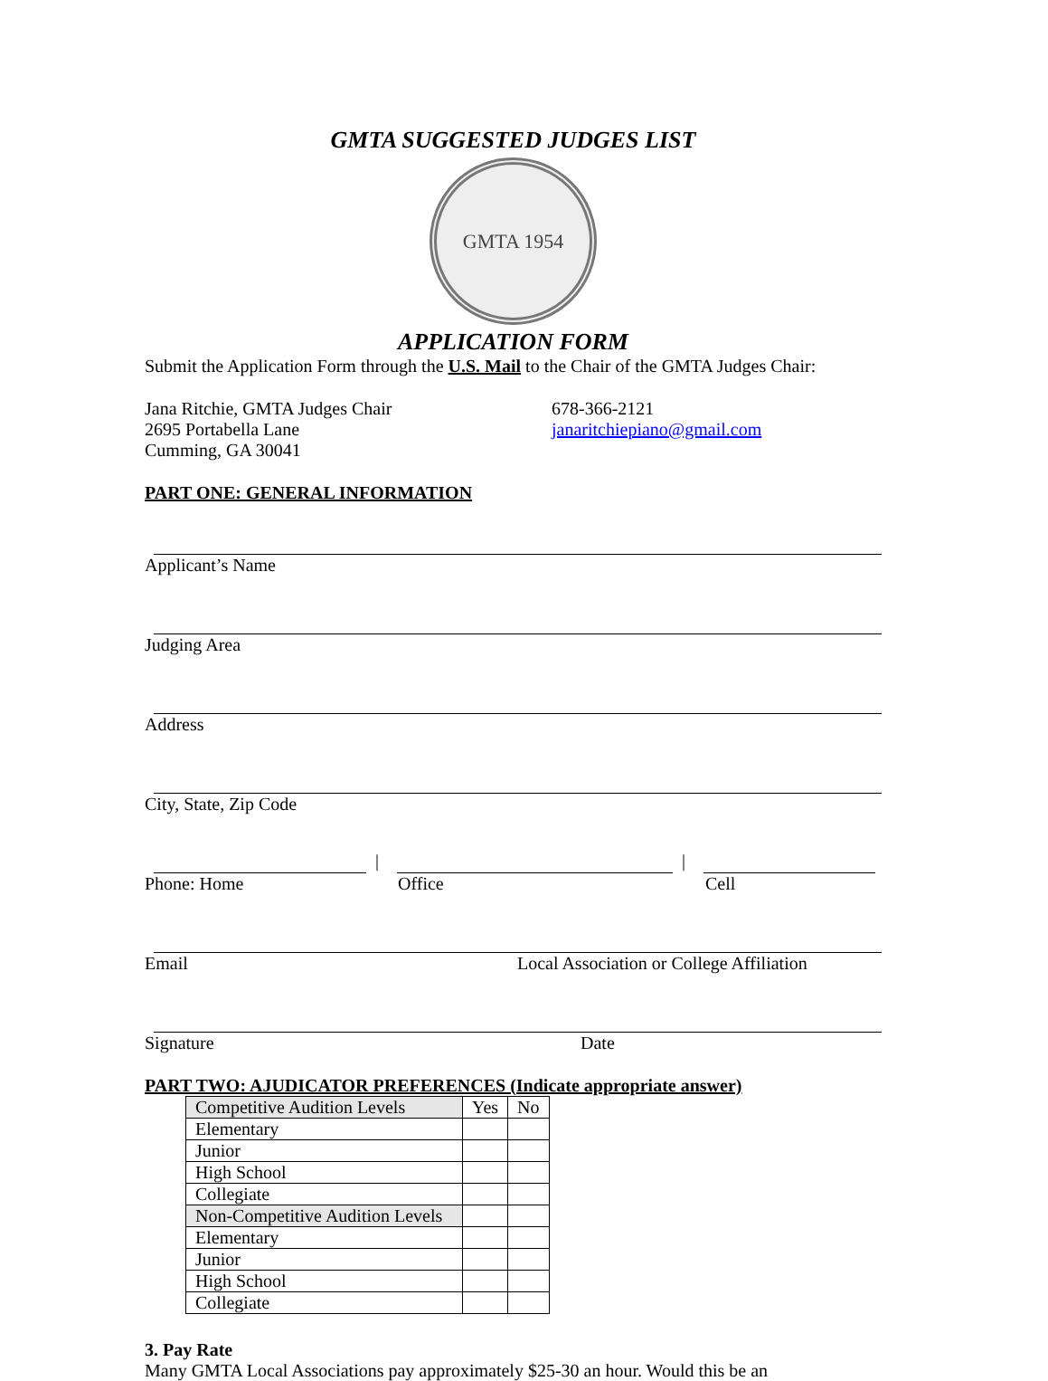GMTA SUGGESTED JUDGES LIST
GMTA 1954
APPLICATION FORM
Submit the Application Form through the U.S. Mail to the Chair of the GMTA Judges Chair:
Jana Ritchie, GMTA Judges Chair
2695 Portabella Lane
Cumming, GA 30041
678-366-2121
janaritchiepiano@gmail.com
PART ONE: GENERAL INFORMATION
Applicant’s Name
Judging Area
Address
City, State, Zip Code
| |
Phone: Home Office Cell
Email Local Association or College Affiliation
Signature Date
PART TWO: AJUDICATOR PREFERENCES (Indicate appropriate answer)
| Competitive Audition Levels | Yes | No |
| --- | --- | --- |
| Elementary | | |
| Junior | | |
| High School | | |
| Collegiate | | |
| Non-Competitive Audition Levels | | |
| Elementary | | |
| Junior | | |
| High School | | |
| Collegiate | | |
3. Pay Rate
Many GMTA Local Associations pay approximately $25-30 an hour. Would this be an